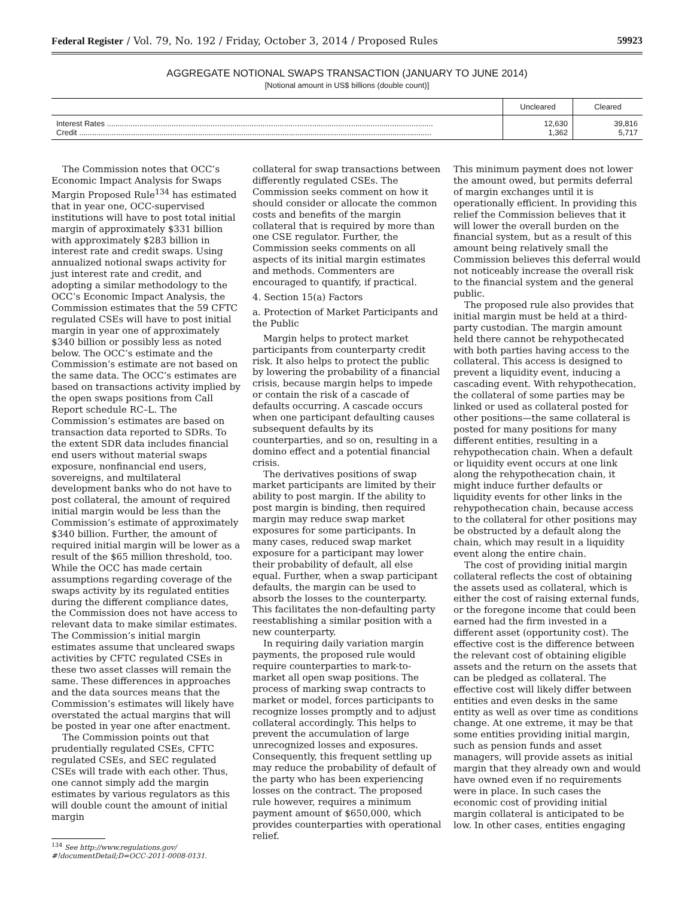Federal Register / Vol. 79, No. 192 / Friday, October 3, 2014 / Proposed Rules 59923
AGGREGATE NOTIONAL SWAPS TRANSACTION (JANUARY TO JUNE 2014)
[Notional amount in US$ billions (double count)]
| | Uncleared | Cleared |
| --- | --- | --- |
| Interest Rates ....................................................................................................................................................... | 12,630 | 39,816 |
| Credit ................................................................................................................................................................... | 1,362 | 5,717 |
The Commission notes that OCC’s Economic Impact Analysis for Swaps Margin Proposed Rule<sup>134</sup> has estimated that in year one, OCC-supervised institutions will have to post total initial margin of approximately $331 billion with approximately $283 billion in interest rate and credit swaps. Using annualized notional swaps activity for just interest rate and credit, and adopting a similar methodology to the OCC’s Economic Impact Analysis, the Commission estimates that the 59 CFTC regulated CSEs will have to post initial margin in year one of approximately $340 billion or possibly less as noted below. The OCC’s estimate and the Commission’s estimate are not based on the same data. The OCC’s estimates are based on transactions activity implied by the open swaps positions from Call Report schedule RC–L. The Commission’s estimates are based on transaction data reported to SDRs. To the extent SDR data includes financial end users without material swaps exposure, nonfinancial end users, sovereigns, and multilateral development banks who do not have to post collateral, the amount of required initial margin would be less than the Commission’s estimate of approximately $340 billion. Further, the amount of required initial margin will be lower as a result of the $65 million threshold, too. While the OCC has made certain assumptions regarding coverage of the swaps activity by its regulated entities during the different compliance dates, the Commission does not have access to relevant data to make similar estimates. The Commission’s initial margin estimates assume that uncleared swaps activities by CFTC regulated CSEs in these two asset classes will remain the same. These differences in approaches and the data sources means that the Commission’s estimates will likely have overstated the actual margins that will be posted in year one after enactment.
The Commission points out that prudentially regulated CSEs, CFTC regulated CSEs, and SEC regulated CSEs will trade with each other. Thus, one cannot simply add the margin estimates by various regulators as this will double count the amount of initial margin
<sup>134</sup> See http://www.regulations.gov/
#!documentDetail;D=OCC-2011-0008-0131.
collateral for swap transactions between differently regulated CSEs. The Commission seeks comment on how it should consider or allocate the common costs and benefits of the margin collateral that is required by more than one CSE regulator. Further, the Commission seeks comments on all aspects of its initial margin estimates and methods. Commenters are encouraged to quantify, if practical.
4. Section 15(a) Factors
a. Protection of Market Participants and the Public
Margin helps to protect market participants from counterparty credit risk. It also helps to protect the public by lowering the probability of a financial crisis, because margin helps to impede or contain the risk of a cascade of defaults occurring. A cascade occurs when one participant defaulting causes subsequent defaults by its counterparties, and so on, resulting in a domino effect and a potential financial crisis.
The derivatives positions of swap market participants are limited by their ability to post margin. If the ability to post margin is binding, then required margin may reduce swap market exposures for some participants. In many cases, reduced swap market exposure for a participant may lower their probability of default, all else equal. Further, when a swap participant defaults, the margin can be used to absorb the losses to the counterparty. This facilitates the non-defaulting party reestablishing a similar position with a new counterparty.
In requiring daily variation margin payments, the proposed rule would require counterparties to mark-to-market all open swap positions. The process of marking swap contracts to market or model, forces participants to recognize losses promptly and to adjust collateral accordingly. This helps to prevent the accumulation of large unrecognized losses and exposures. Consequently, this frequent settling up may reduce the probability of default of the party who has been experiencing losses on the contract. The proposed rule however, requires a minimum payment amount of $650,000, which provides counterparties with operational relief.
This minimum payment does not lower the amount owed, but permits deferral of margin exchanges until it is operationally efficient. In providing this relief the Commission believes that it will lower the overall burden on the financial system, but as a result of this amount being relatively small the Commission believes this deferral would not noticeably increase the overall risk to the financial system and the general public.
The proposed rule also provides that initial margin must be held at a third-party custodian. The margin amount held there cannot be rehypothecated with both parties having access to the collateral. This access is designed to prevent a liquidity event, inducing a cascading event. With rehypothecation, the collateral of some parties may be linked or used as collateral posted for other positions—the same collateral is posted for many positions for many different entities, resulting in a rehypothecation chain. When a default or liquidity event occurs at one link along the rehypothecation chain, it might induce further defaults or liquidity events for other links in the rehypothecation chain, because access to the collateral for other positions may be obstructed by a default along the chain, which may result in a liquidity event along the entire chain.
The cost of providing initial margin collateral reflects the cost of obtaining the assets used as collateral, which is either the cost of raising external funds, or the foregone income that could been earned had the firm invested in a different asset (opportunity cost). The effective cost is the difference between the relevant cost of obtaining eligible assets and the return on the assets that can be pledged as collateral. The effective cost will likely differ between entities and even desks in the same entity as well as over time as conditions change. At one extreme, it may be that some entities providing initial margin, such as pension funds and asset managers, will provide assets as initial margin that they already own and would have owned even if no requirements were in place. In such cases the economic cost of providing initial margin collateral is anticipated to be low. In other cases, entities engaging